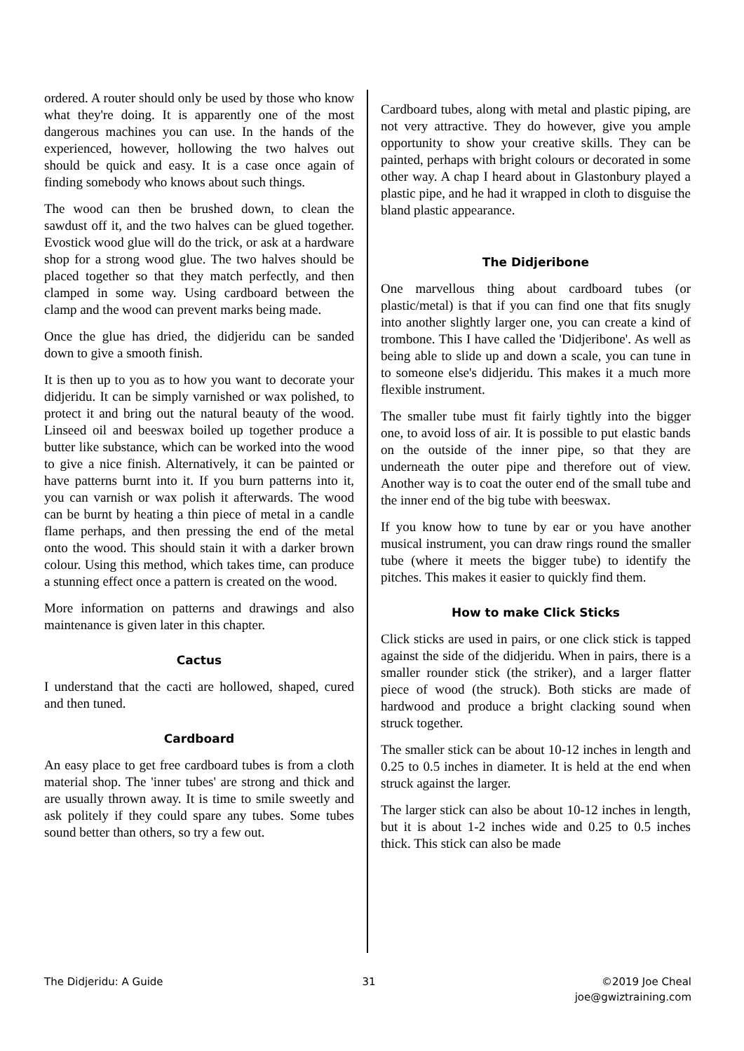ordered. A router should only be used by those who know what they're doing. It is apparently one of the most dangerous machines you can use. In the hands of the experienced, however, hollowing the two halves out should be quick and easy. It is a case once again of finding somebody who knows about such things.
The wood can then be brushed down, to clean the sawdust off it, and the two halves can be glued together. Evostick wood glue will do the trick, or ask at a hardware shop for a strong wood glue. The two halves should be placed together so that they match perfectly, and then clamped in some way. Using cardboard between the clamp and the wood can prevent marks being made.
Once the glue has dried, the didjeridu can be sanded down to give a smooth finish.
It is then up to you as to how you want to decorate your didjeridu. It can be simply varnished or wax polished, to protect it and bring out the natural beauty of the wood. Linseed oil and beeswax boiled up together produce a butter like substance, which can be worked into the wood to give a nice finish. Alternatively, it can be painted or have patterns burnt into it. If you burn patterns into it, you can varnish or wax polish it afterwards. The wood can be burnt by heating a thin piece of metal in a candle flame perhaps, and then pressing the end of the metal onto the wood. This should stain it with a darker brown colour. Using this method, which takes time, can produce a stunning effect once a pattern is created on the wood.
More information on patterns and drawings and also maintenance is given later in this chapter.
Cactus
I understand that the cacti are hollowed, shaped, cured and then tuned.
Cardboard
An easy place to get free cardboard tubes is from a cloth material shop. The 'inner tubes' are strong and thick and are usually thrown away. It is time to smile sweetly and ask politely if they could spare any tubes. Some tubes sound better than others, so try a few out.
Cardboard tubes, along with metal and plastic piping, are not very attractive. They do however, give you ample opportunity to show your creative skills. They can be painted, perhaps with bright colours or decorated in some other way. A chap I heard about in Glastonbury played a plastic pipe, and he had it wrapped in cloth to disguise the bland plastic appearance.
The Didjeribone
One marvellous thing about cardboard tubes (or plastic/metal) is that if you can find one that fits snugly into another slightly larger one, you can create a kind of trombone. This I have called the 'Didjeribone'. As well as being able to slide up and down a scale, you can tune in to someone else's didjeridu. This makes it a much more flexible instrument.
The smaller tube must fit fairly tightly into the bigger one, to avoid loss of air. It is possible to put elastic bands on the outside of the inner pipe, so that they are underneath the outer pipe and therefore out of view. Another way is to coat the outer end of the small tube and the inner end of the big tube with beeswax.
If you know how to tune by ear or you have another musical instrument, you can draw rings round the smaller tube (where it meets the bigger tube) to identify the pitches. This makes it easier to quickly find them.
How to make Click Sticks
Click sticks are used in pairs, or one click stick is tapped against the side of the didjeridu. When in pairs, there is a smaller rounder stick (the striker), and a larger flatter piece of wood (the struck). Both sticks are made of hardwood and produce a bright clacking sound when struck together.
The smaller stick can be about 10-12 inches in length and 0.25 to 0.5 inches in diameter. It is held at the end when struck against the larger.
The larger stick can also be about 10-12 inches in length, but it is about 1-2 inches wide and 0.25 to 0.5 inches thick. This stick can also be made
The Didjeridu: A Guide 31 ©2019 Joe Cheal
joe@gwiztraining.com